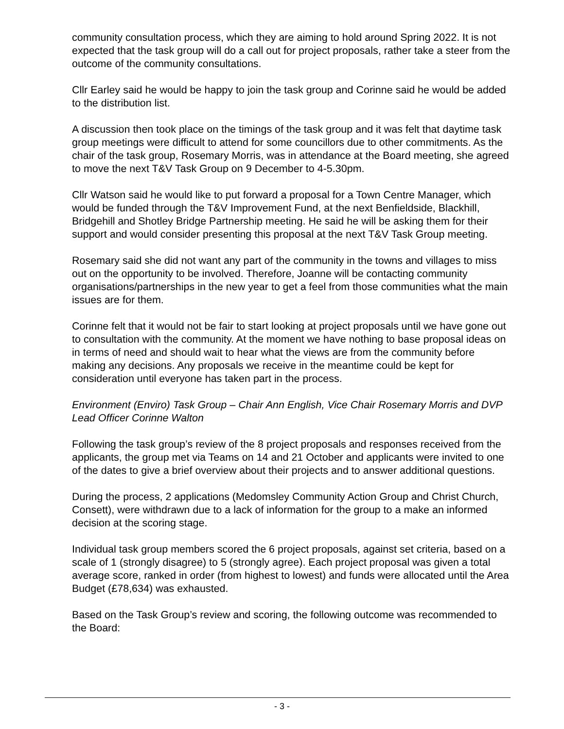community consultation process, which they are aiming to hold around Spring 2022. It is not expected that the task group will do a call out for project proposals, rather take a steer from the outcome of the community consultations.
Cllr Earley said he would be happy to join the task group and Corinne said he would be added to the distribution list.
A discussion then took place on the timings of the task group and it was felt that daytime task group meetings were difficult to attend for some councillors due to other commitments. As the chair of the task group, Rosemary Morris, was in attendance at the Board meeting, she agreed to move the next T&V Task Group on 9 December to 4-5.30pm.
Cllr Watson said he would like to put forward a proposal for a Town Centre Manager, which would be funded through the T&V Improvement Fund, at the next Benfieldside, Blackhill, Bridgehill and Shotley Bridge Partnership meeting. He said he will be asking them for their support and would consider presenting this proposal at the next T&V Task Group meeting.
Rosemary said she did not want any part of the community in the towns and villages to miss out on the opportunity to be involved. Therefore, Joanne will be contacting community organisations/partnerships in the new year to get a feel from those communities what the main issues are for them.
Corinne felt that it would not be fair to start looking at project proposals until we have gone out to consultation with the community. At the moment we have nothing to base proposal ideas on in terms of need and should wait to hear what the views are from the community before making any decisions. Any proposals we receive in the meantime could be kept for consideration until everyone has taken part in the process.
Environment (Enviro) Task Group – Chair Ann English, Vice Chair Rosemary Morris and DVP Lead Officer Corinne Walton
Following the task group’s review of the 8 project proposals and responses received from the applicants, the group met via Teams on 14 and 21 October and applicants were invited to one of the dates to give a brief overview about their projects and to answer additional questions.
During the process, 2 applications (Medomsley Community Action Group and Christ Church, Consett), were withdrawn due to a lack of information for the group to a make an informed decision at the scoring stage.
Individual task group members scored the 6 project proposals, against set criteria, based on a scale of 1 (strongly disagree) to 5 (strongly agree). Each project proposal was given a total average score, ranked in order (from highest to lowest) and funds were allocated until the Area Budget (£78,634) was exhausted.
Based on the Task Group’s review and scoring, the following outcome was recommended to the Board:
- 3 -